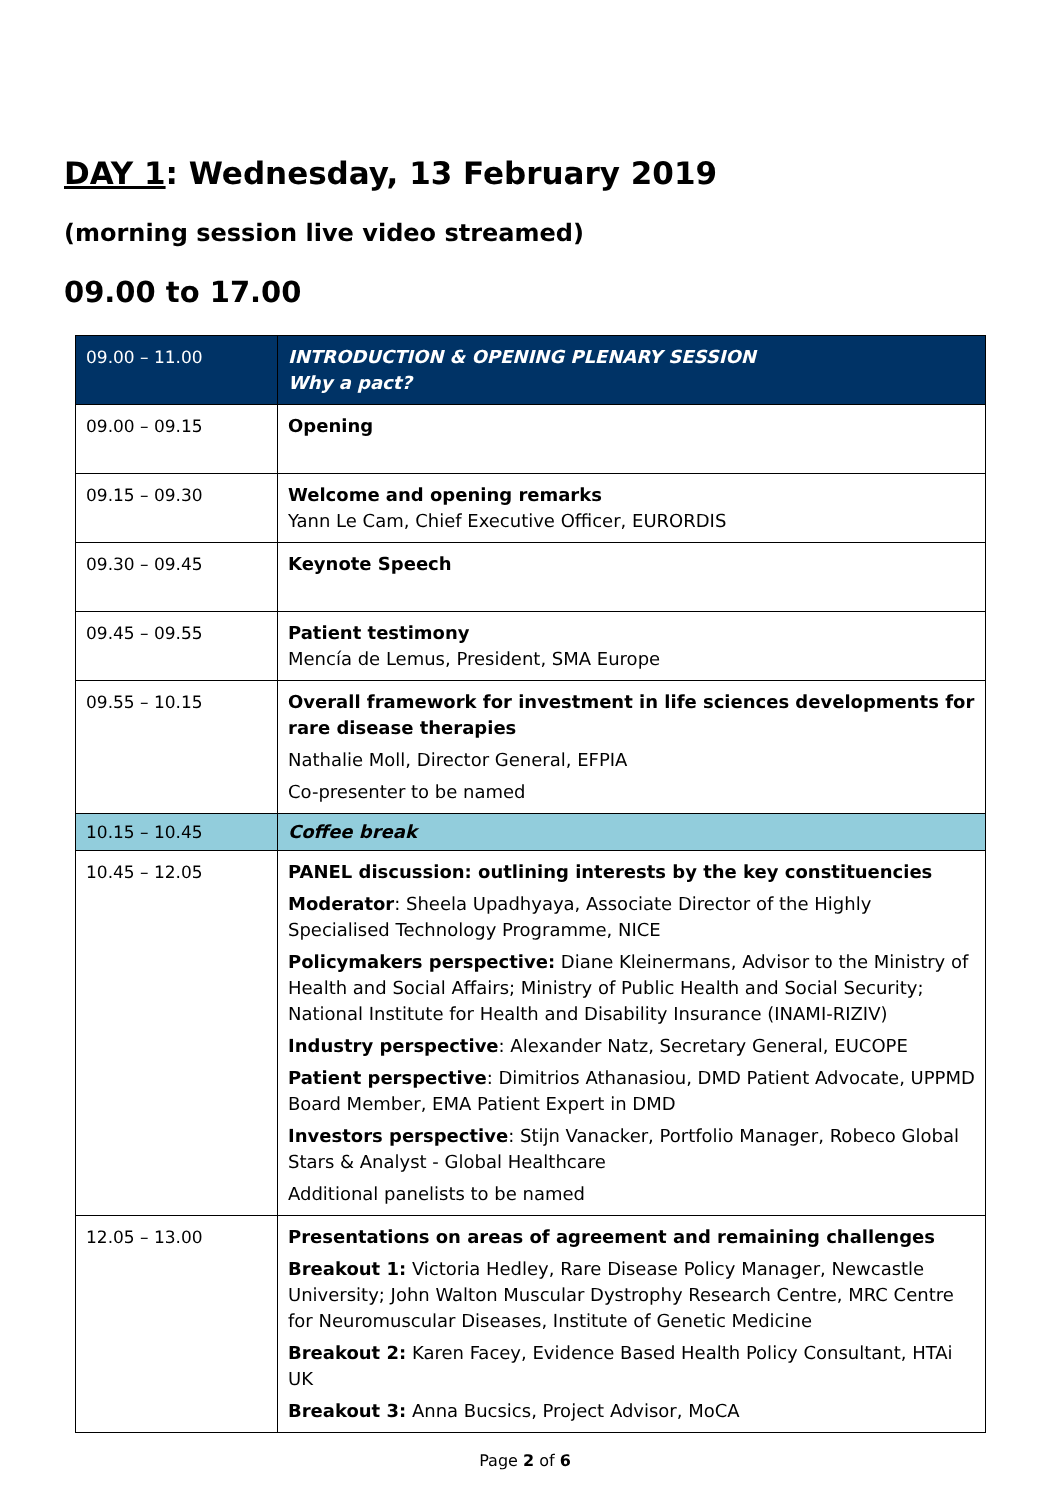DAY 1: Wednesday, 13 February 2019
(morning session live video streamed)
09.00 to 17.00
| 09.00 – 11.00 | INTRODUCTION & OPENING PLENARY SESSION Why a pact? |
| 09.00 – 09.15 | Opening |
| 09.15 – 09.30 | Welcome and opening remarks Yann Le Cam, Chief Executive Officer, EURORDIS |
| 09.30 – 09.45 | Keynote Speech |
| 09.45 – 09.55 | Patient testimony Mencía de Lemus, President, SMA Europe |
| 09.55 – 10.15 | Overall framework for investment in life sciences developments for rare disease therapies Nathalie Moll, Director General, EFPIA Co-presenter to be named |
| 10.15 – 10.45 | Coffee break |
| 10.45 – 12.05 | PANEL discussion: outlining interests by the key constituencies Moderator : Sheela Upadhyaya, Associate Director of the Highly Specialised Technology Programme, NICE Policymakers perspective: Diane Kleinermans, Advisor to the Ministry of Health and Social Affairs; Ministry of Public Health and Social Security; National Institute for Health and Disability Insurance (INAMI-RIZIV) Industry perspective : Alexander Natz, Secretary General, EUCOPE Patient perspective : Dimitrios Athanasiou, DMD Patient Advocate, UPPMD Board Member, EMA Patient Expert in DMD Investors perspective : Stijn Vanacker, Portfolio Manager, Robeco Global Stars & Analyst - Global Healthcare Additional panelists to be named |
| 12.05 – 13.00 | Presentations on areas of agreement and remaining challenges Breakout 1: Victoria Hedley, Rare Disease Policy Manager, Newcastle University; John Walton Muscular Dystrophy Research Centre, MRC Centre for Neuromuscular Diseases, Institute of Genetic Medicine Breakout 2: Karen Facey, Evidence Based Health Policy Consultant, HTAi UK Breakout 3: Anna Bucsics, Project Advisor, MoCA |
Page 2 of 6